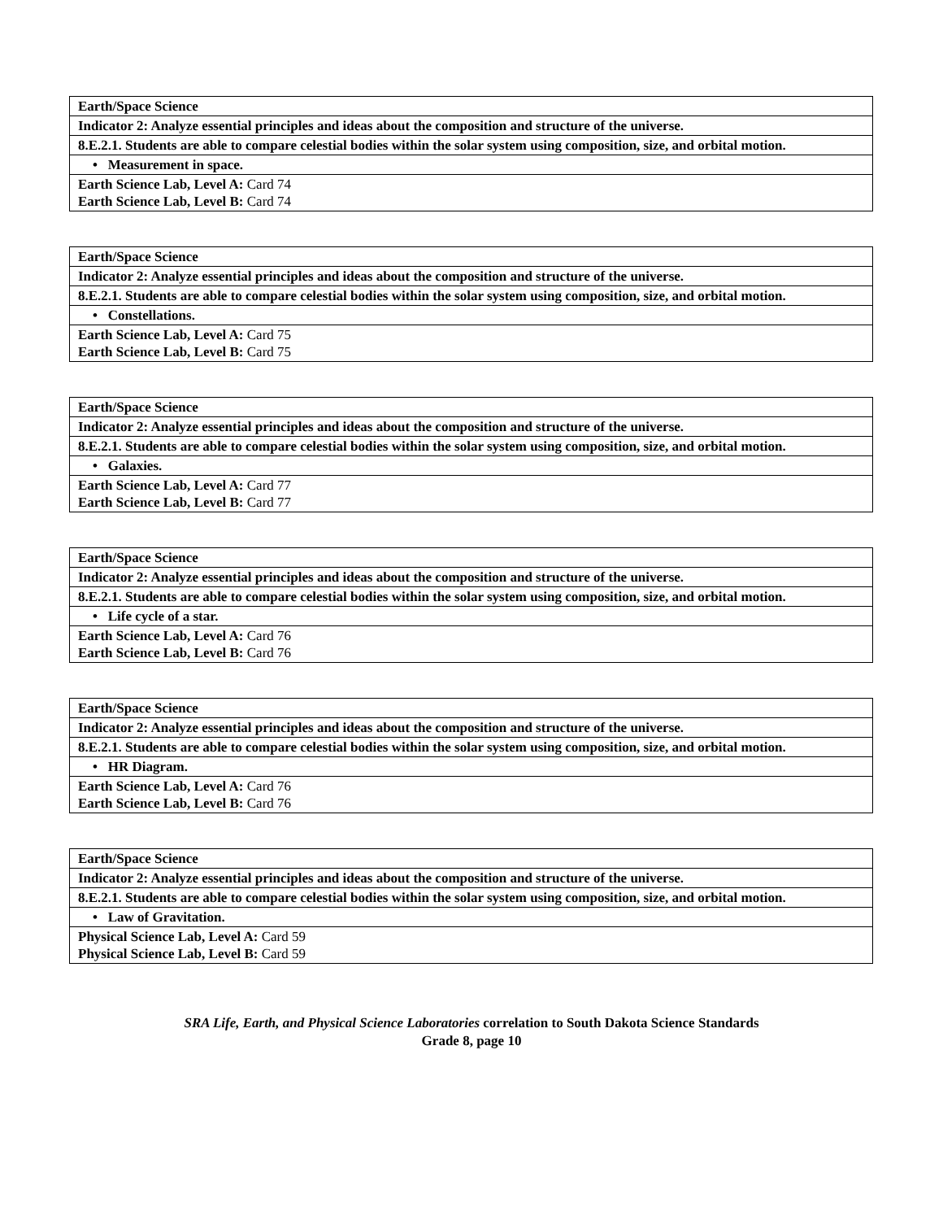| Earth/Space Science |
| Indicator 2: Analyze essential principles and ideas about the composition and structure of the universe. |
| 8.E.2.1. Students are able to compare celestial bodies within the solar system using composition, size, and orbital motion. |
| • Measurement in space. |
| Earth Science Lab, Level A: Card 74 Earth Science Lab, Level B: Card 74 |
| Earth/Space Science |
| Indicator 2: Analyze essential principles and ideas about the composition and structure of the universe. |
| 8.E.2.1. Students are able to compare celestial bodies within the solar system using composition, size, and orbital motion. |
| • Constellations. |
| Earth Science Lab, Level A: Card 75 Earth Science Lab, Level B: Card 75 |
| Earth/Space Science |
| Indicator 2: Analyze essential principles and ideas about the composition and structure of the universe. |
| 8.E.2.1. Students are able to compare celestial bodies within the solar system using composition, size, and orbital motion. |
| • Galaxies. |
| Earth Science Lab, Level A: Card 77 Earth Science Lab, Level B: Card 77 |
| Earth/Space Science |
| Indicator 2: Analyze essential principles and ideas about the composition and structure of the universe. |
| 8.E.2.1. Students are able to compare celestial bodies within the solar system using composition, size, and orbital motion. |
| • Life cycle of a star. |
| Earth Science Lab, Level A: Card 76 Earth Science Lab, Level B: Card 76 |
| Earth/Space Science |
| Indicator 2: Analyze essential principles and ideas about the composition and structure of the universe. |
| 8.E.2.1. Students are able to compare celestial bodies within the solar system using composition, size, and orbital motion. |
| • HR Diagram. |
| Earth Science Lab, Level A: Card 76 Earth Science Lab, Level B: Card 76 |
| Earth/Space Science |
| Indicator 2: Analyze essential principles and ideas about the composition and structure of the universe. |
| 8.E.2.1. Students are able to compare celestial bodies within the solar system using composition, size, and orbital motion. |
| • Law of Gravitation. |
| Physical Science Lab, Level A: Card 59 Physical Science Lab, Level B: Card 59 |
SRA Life, Earth, and Physical Science Laboratories correlation to South Dakota Science Standards
Grade 8, page 10